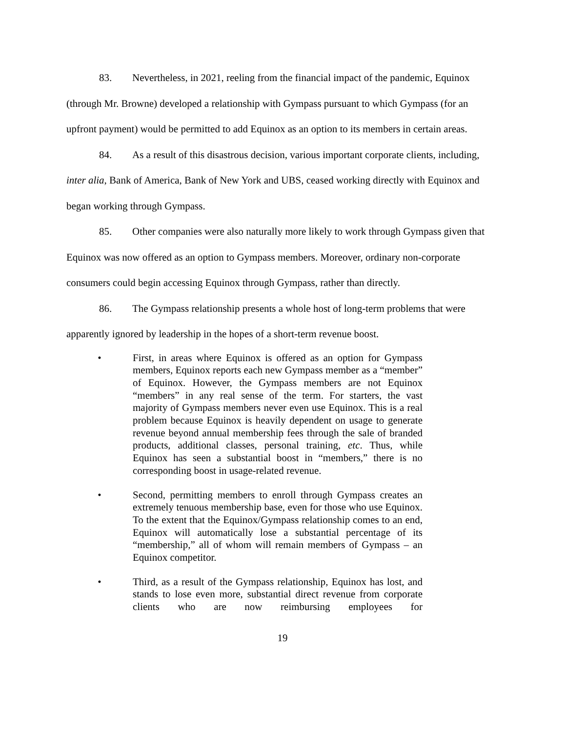83. Nevertheless, in 2021, reeling from the financial impact of the pandemic, Equinox (through Mr. Browne) developed a relationship with Gympass pursuant to which Gympass (for an upfront payment) would be permitted to add Equinox as an option to its members in certain areas.
84. As a result of this disastrous decision, various important corporate clients, including, inter alia, Bank of America, Bank of New York and UBS, ceased working directly with Equinox and began working through Gympass.
85. Other companies were also naturally more likely to work through Gympass given that Equinox was now offered as an option to Gympass members. Moreover, ordinary non-corporate consumers could begin accessing Equinox through Gympass, rather than directly.
86. The Gympass relationship presents a whole host of long-term problems that were apparently ignored by leadership in the hopes of a short-term revenue boost.
• First, in areas where Equinox is offered as an option for Gympass members, Equinox reports each new Gympass member as a “member” of Equinox. However, the Gympass members are not Equinox “members” in any real sense of the term. For starters, the vast majority of Gympass members never even use Equinox. This is a real problem because Equinox is heavily dependent on usage to generate revenue beyond annual membership fees through the sale of branded products, additional classes, personal training, etc. Thus, while Equinox has seen a substantial boost in “members,” there is no corresponding boost in usage-related revenue.
• Second, permitting members to enroll through Gympass creates an extremely tenuous membership base, even for those who use Equinox. To the extent that the Equinox/Gympass relationship comes to an end, Equinox will automatically lose a substantial percentage of its “membership,” all of whom will remain members of Gympass – an Equinox competitor.
• Third, as a result of the Gympass relationship, Equinox has lost, and stands to lose even more, substantial direct revenue from corporate clients who are now reimbursing employees for
19